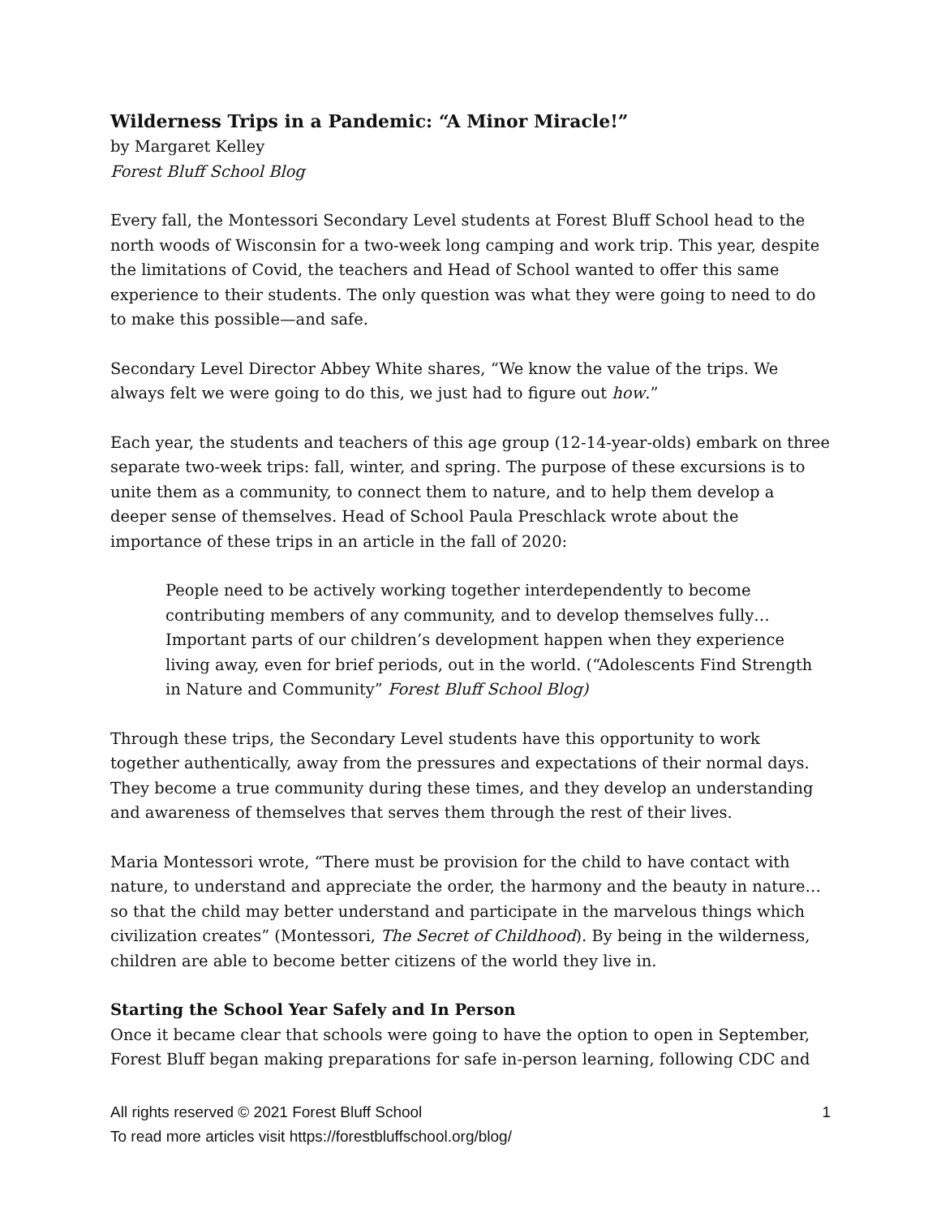Wilderness Trips in a Pandemic: “A Minor Miracle!”
by Margaret Kelley
Forest Bluff School Blog
Every fall, the Montessori Secondary Level students at Forest Bluff School head to the north woods of Wisconsin for a two-week long camping and work trip. This year, despite the limitations of Covid, the teachers and Head of School wanted to offer this same experience to their students. The only question was what they were going to need to do to make this possible—and safe.
Secondary Level Director Abbey White shares, “We know the value of the trips. We always felt we were going to do this, we just had to figure out how.”
Each year, the students and teachers of this age group (12-14-year-olds) embark on three separate two-week trips: fall, winter, and spring. The purpose of these excursions is to unite them as a community, to connect them to nature, and to help them develop a deeper sense of themselves. Head of School Paula Preschlack wrote about the importance of these trips in an article in the fall of 2020:
People need to be actively working together interdependently to become contributing members of any community, and to develop themselves fully… Important parts of our children’s development happen when they experience living away, even for brief periods, out in the world. (“Adolescents Find Strength in Nature and Community” Forest Bluff School Blog)
Through these trips, the Secondary Level students have this opportunity to work together authentically, away from the pressures and expectations of their normal days. They become a true community during these times, and they develop an understanding and awareness of themselves that serves them through the rest of their lives.
Maria Montessori wrote, “There must be provision for the child to have contact with nature, to understand and appreciate the order, the harmony and the beauty in nature… so that the child may better understand and participate in the marvelous things which civilization creates” (Montessori, The Secret of Childhood). By being in the wilderness, children are able to become better citizens of the world they live in.
Starting the School Year Safely and In Person
Once it became clear that schools were going to have the option to open in September, Forest Bluff began making preparations for safe in-person learning, following CDC and
1 All rights reserved © 2021 Forest Bluff School
To read more articles visit https://forestbluffschool.org/blog/